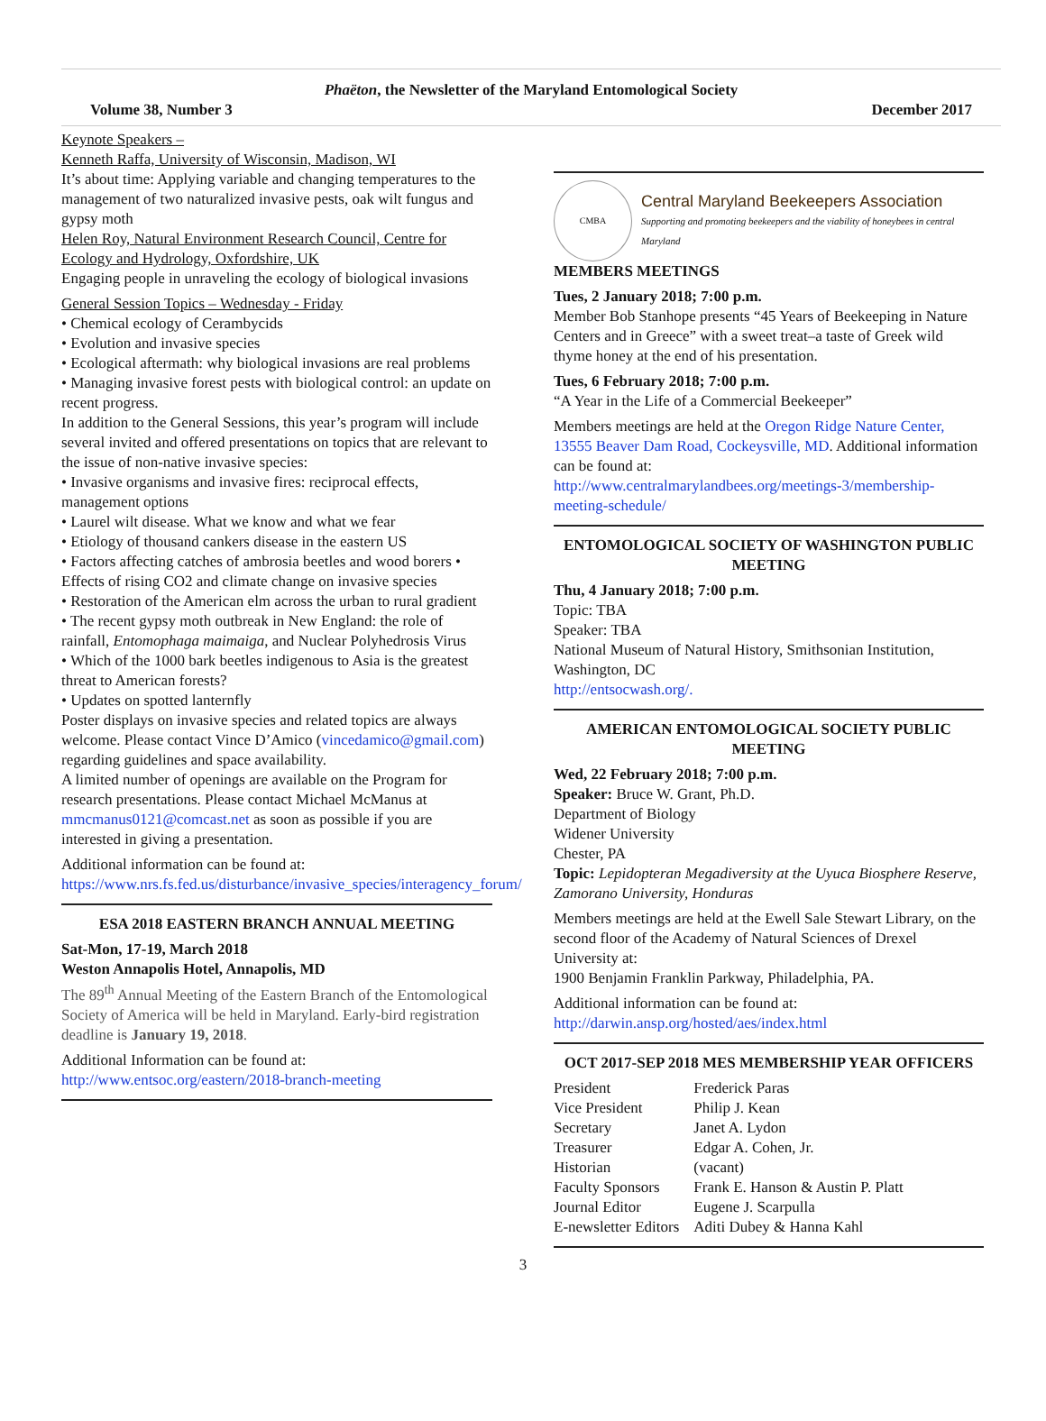Phaëton, the Newsletter of the Maryland Entomological Society
Volume 38, Number 3 December 2017
Keynote Speakers –
Kenneth Raffa, University of Wisconsin, Madison, WI
It’s about time: Applying variable and changing temperatures to the management of two naturalized invasive pests, oak wilt fungus and gypsy moth
Helen Roy, Natural Environment Research Council, Centre for Ecology and Hydrology, Oxfordshire, UK
Engaging people in unraveling the ecology of biological invasions
General Session Topics – Wednesday - Friday
• Chemical ecology of Cerambycids
• Evolution and invasive species
• Ecological aftermath: why biological invasions are real problems
• Managing invasive forest pests with biological control: an update on recent progress.
In addition to the General Sessions, this year’s program will include several invited and offered presentations on topics that are relevant to the issue of non-native invasive species:
• Invasive organisms and invasive fires: reciprocal effects, management options
• Laurel wilt disease. What we know and what we fear
• Etiology of thousand cankers disease in the eastern US
• Factors affecting catches of ambrosia beetles and wood borers • Effects of rising CO2 and climate change on invasive species
• Restoration of the American elm across the urban to rural gradient
• The recent gypsy moth outbreak in New England: the role of rainfall, Entomophaga maimaiga, and Nuclear Polyhedrosis Virus
• Which of the 1000 bark beetles indigenous to Asia is the greatest threat to American forests?
• Updates on spotted lanternfly
Poster displays on invasive species and related topics are always welcome. Please contact Vince D’Amico (vincedamico@gmail.com) regarding guidelines and space availability.
A limited number of openings are available on the Program for research presentations. Please contact Michael McManus at mmcmanus0121@comcast.net as soon as possible if you are interested in giving a presentation.
Additional information can be found at:
https://www.nrs.fs.fed.us/disturbance/invasive_species/interagency_forum/
ESA 2018 EASTERN BRANCH ANNUAL MEETING
Sat-Mon, 17-19, March 2018
Weston Annapolis Hotel, Annapolis, MD
The 89<sup>th</sup> Annual Meeting of the Eastern Branch of the Entomological Society of America will be held in Maryland. Early-bird registration deadline is January 19, 2018.
Additional Information can be found at:
http://www.entsoc.org/eastern/2018-branch-meeting
CMBA
Central Maryland Beekeepers Association
Supporting and promoting beekeepers and the viability of honeybees in central Maryland
MEMBERS MEETINGS
Tues, 2 January 2018; 7:00 p.m.
Member Bob Stanhope presents “45 Years of Beekeeping in Nature Centers and in Greece” with a sweet treat–a taste of Greek wild thyme honey at the end of his presentation.
Tues, 6 February 2018; 7:00 p.m.
“A Year in the Life of a Commercial Beekeeper”
Members meetings are held at the Oregon Ridge Nature Center, 13555 Beaver Dam Road, Cockeysville, MD. Additional information can be found at:
http://www.centralmarylandbees.org/meetings-3/membership-meeting-schedule/
ENTOMOLOGICAL SOCIETY OF WASHINGTON PUBLIC MEETING
Thu, 4 January 2018; 7:00 p.m.
Topic: TBA
Speaker: TBA
National Museum of Natural History, Smithsonian Institution, Washington, DC
http://entsocwash.org/.
AMERICAN ENTOMOLOGICAL SOCIETY PUBLIC MEETING
Wed, 22 February 2018; 7:00 p.m.
Speaker: Bruce W. Grant, Ph.D.
Department of Biology
Widener University
Chester, PA
Topic: Lepidopteran Megadiversity at the Uyuca Biosphere Reserve, Zamorano University, Honduras
Members meetings are held at the Ewell Sale Stewart Library, on the second floor of the Academy of Natural Sciences of Drexel University at:
1900 Benjamin Franklin Parkway, Philadelphia, PA.
Additional information can be found at:
http://darwin.ansp.org/hosted/aes/index.html
OCT 2017-SEP 2018 MES MEMBERSHIP YEAR OFFICERS
| President | Frederick Paras |
| Vice President | Philip J. Kean |
| Secretary | Janet A. Lydon |
| Treasurer | Edgar A. Cohen, Jr. |
| Historian | (vacant) |
| Faculty Sponsors | Frank E. Hanson & Austin P. Platt |
| Journal Editor | Eugene J. Scarpulla |
| E-newsletter Editors | Aditi Dubey & Hanna Kahl |
3